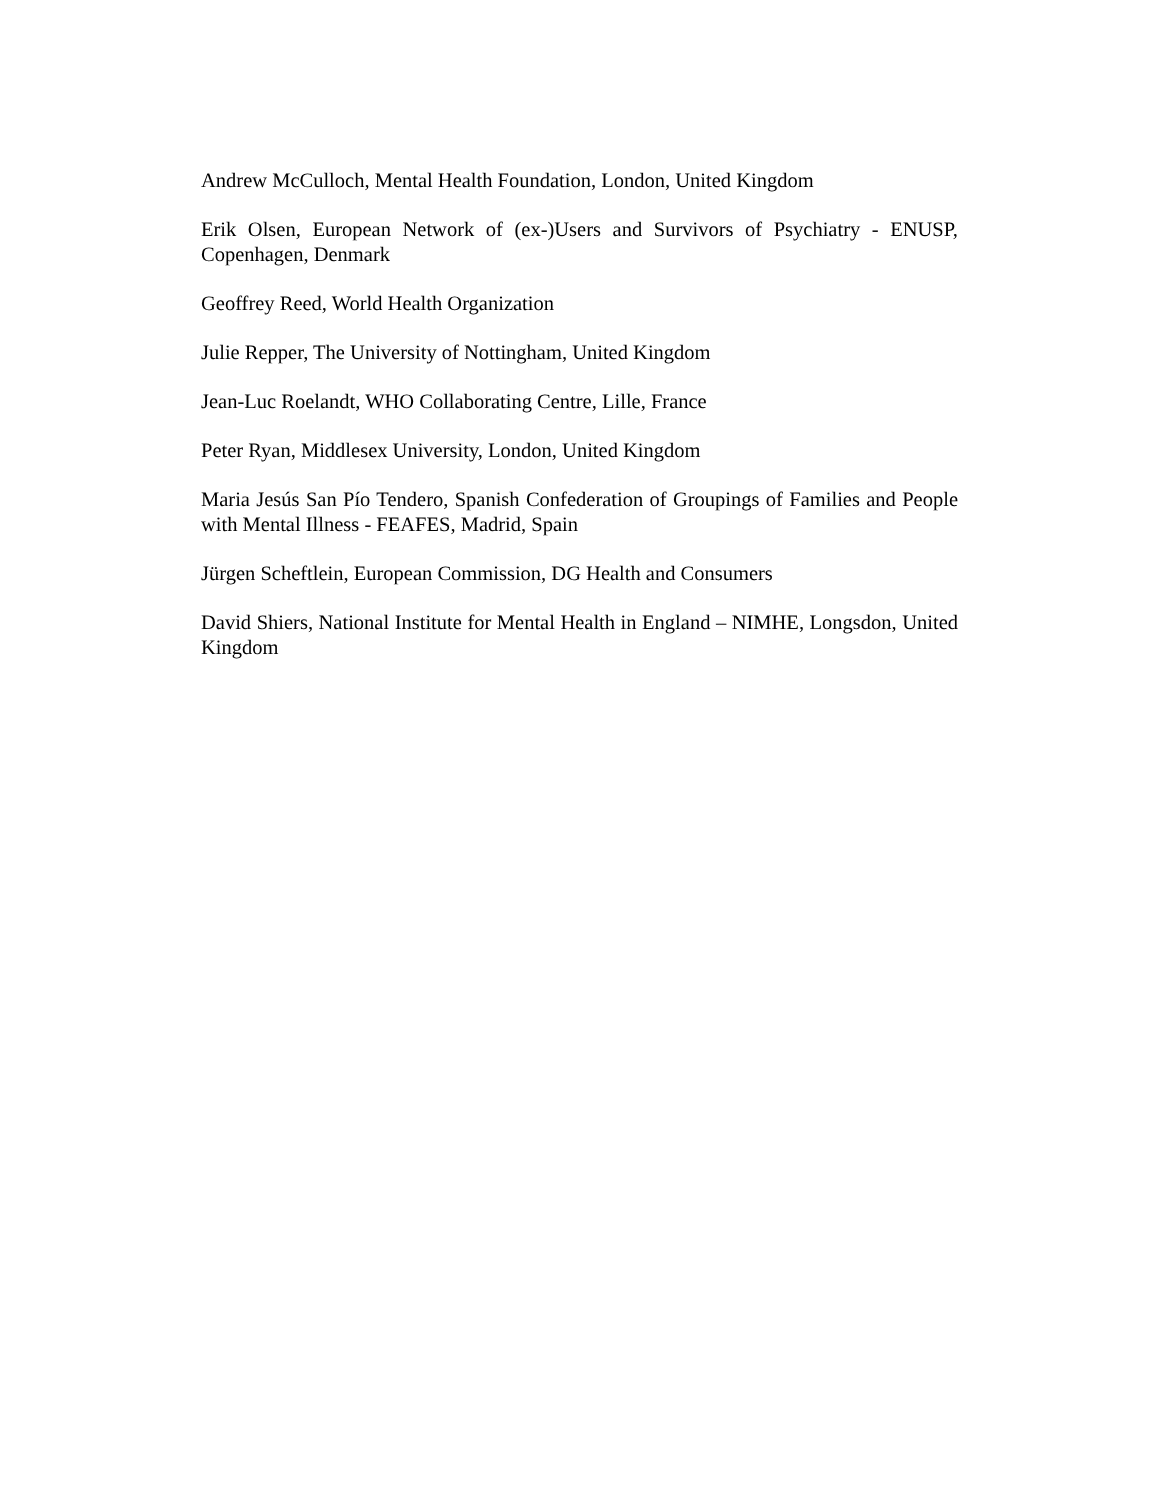Andrew McCulloch, Mental Health Foundation, London, United Kingdom
Erik Olsen, European Network of (ex-)Users and Survivors of Psychiatry - ENUSP, Copenhagen, Denmark
Geoffrey Reed, World Health Organization
Julie Repper, The University of Nottingham, United Kingdom
Jean-Luc Roelandt, WHO Collaborating Centre, Lille, France
Peter Ryan, Middlesex University, London, United Kingdom
Maria Jesús San Pío Tendero, Spanish Confederation of Groupings of Families and People with Mental Illness - FEAFES, Madrid, Spain
Jürgen Scheftlein, European Commission, DG Health and Consumers
David Shiers, National Institute for Mental Health in England – NIMHE, Longsdon, United Kingdom